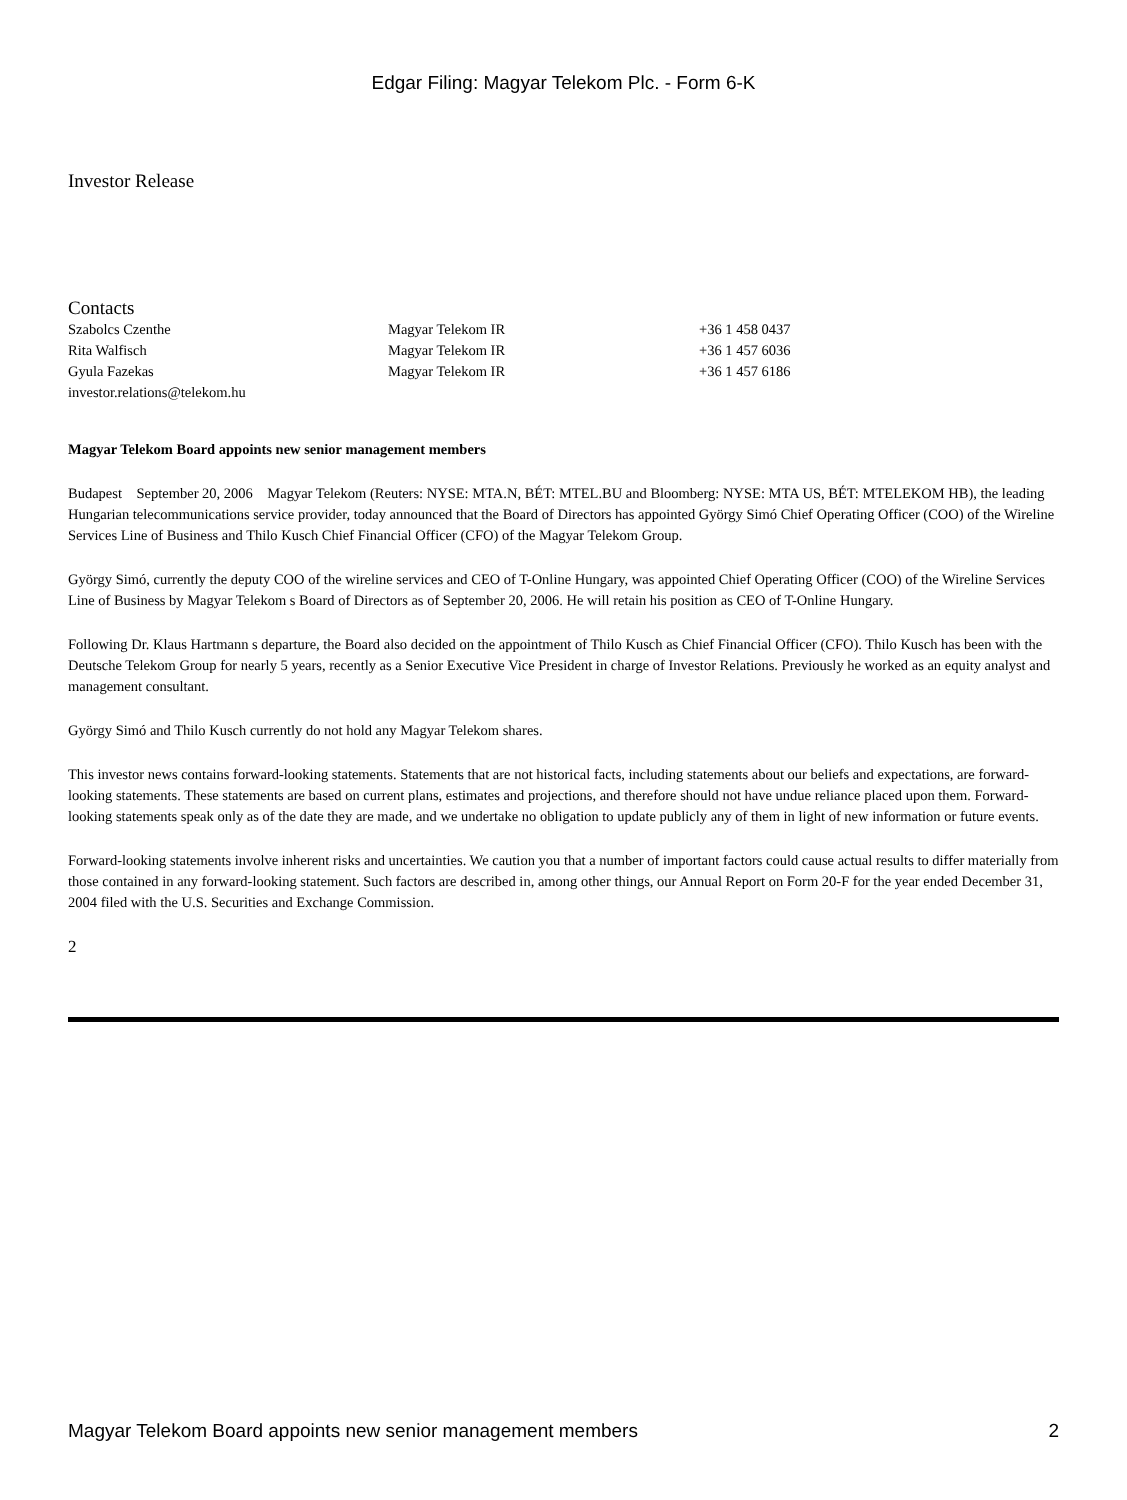Edgar Filing: Magyar Telekom Plc. - Form 6-K
Investor Release
Contacts
| Szabolcs Czenthe | Magyar Telekom IR | +36 1 458 0437 |
| Rita Walfisch | Magyar Telekom IR | +36 1 457 6036 |
| Gyula Fazekas | Magyar Telekom IR | +36 1 457 6186 |
| investor.relations@telekom.hu | | |
Magyar Telekom Board appoints new senior management members
Budapest September 20, 2006 Magyar Telekom (Reuters: NYSE: MTA.N, BÉT: MTEL.BU and Bloomberg: NYSE: MTA US, BÉT: MTELEKOM HB), the leading Hungarian telecommunications service provider, today announced that the Board of Directors has appointed György Simó Chief Operating Officer (COO) of the Wireline Services Line of Business and Thilo Kusch Chief Financial Officer (CFO) of the Magyar Telekom Group.
György Simó, currently the deputy COO of the wireline services and CEO of T-Online Hungary, was appointed Chief Operating Officer (COO) of the Wireline Services Line of Business by Magyar Telekom s Board of Directors as of September 20, 2006. He will retain his position as CEO of T-Online Hungary.
Following Dr. Klaus Hartmann s departure, the Board also decided on the appointment of Thilo Kusch as Chief Financial Officer (CFO). Thilo Kusch has been with the Deutsche Telekom Group for nearly 5 years, recently as a Senior Executive Vice President in charge of Investor Relations. Previously he worked as an equity analyst and management consultant.
György Simó and Thilo Kusch currently do not hold any Magyar Telekom shares.
This investor news contains forward-looking statements. Statements that are not historical facts, including statements about our beliefs and expectations, are forward-looking statements. These statements are based on current plans, estimates and projections, and therefore should not have undue reliance placed upon them. Forward-looking statements speak only as of the date they are made, and we undertake no obligation to update publicly any of them in light of new information or future events.
Forward-looking statements involve inherent risks and uncertainties. We caution you that a number of important factors could cause actual results to differ materially from those contained in any forward-looking statement. Such factors are described in, among other things, our Annual Report on Form 20-F for the year ended December 31, 2004 filed with the U.S. Securities and Exchange Commission.
2
Magyar Telekom Board appoints new senior management members 2